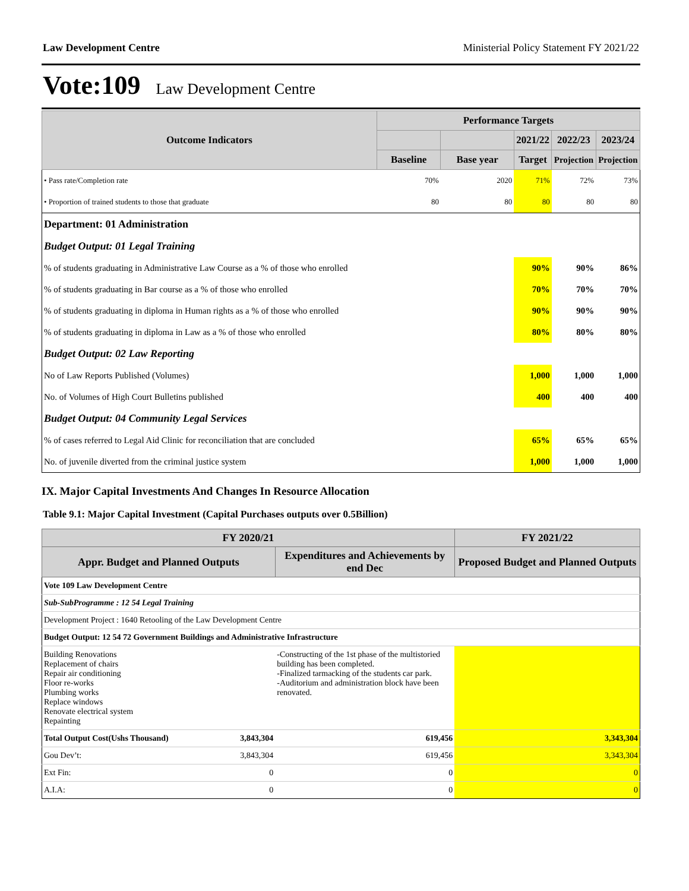Law Development Centre Ministerial Policy Statement FY 2021/22
Vote:109 Law Development Centre
| Outcome Indicators | Performance Targets | | | | |
| --- | --- | --- | --- | --- | --- |
| | | | 2021/22 | 2022/23 | 2023/24 |
| | Baseline | Base year | Target | Projection | Projection |
| • Pass rate/Completion rate | 70% | 2020 | 71% | 72% | 73% |
| • Proportion of trained students to those that graduate | 80 | 80 | 80 | 80 | 80 |
| Department: 01 Administration | | | | | |
| Budget Output: 01 Legal Training | | | | | |
| % of students graduating in Administrative Law Course as a % of those who enrolled | | | 90% | 90% | 86% |
| % of students graduating in Bar course as a % of those who enrolled | | | 70% | 70% | 70% |
| % of students graduating in diploma in Human rights as a % of those who enrolled | | | 90% | 90% | 90% |
| % of students graduating in diploma in Law as a % of those who enrolled | | | 80% | 80% | 80% |
| Budget Output: 02 Law Reporting | | | | | |
| No of Law Reports Published (Volumes) | | | 1,000 | 1,000 | 1,000 |
| No. of Volumes of High Court Bulletins published | | | 400 | 400 | 400 |
| Budget Output: 04 Community Legal Services | | | | | |
| % of cases referred to Legal Aid Clinic for reconciliation that are concluded | | | 65% | 65% | 65% |
| No. of juvenile diverted from the criminal justice system | | | 1,000 | 1,000 | 1,000 |
IX. Major Capital Investments And Changes In Resource Allocation
Table 9.1: Major Capital Investment (Capital Purchases outputs over 0.5Billion)
| FY 2020/21 | | | FY 2021/22 |
| --- | --- | --- | --- |
| Appr. Budget and Planned Outputs | | Expenditures and Achievements by end Dec | Proposed Budget and Planned Outputs |
| Vote 109 Law Development Centre | | | |
| Sub-SubProgramme : 12 54 Legal Training | | | |
| Development Project : 1640 Retooling of the Law Development Centre | | | |
| Budget Output: 12 54 72 Government Buildings and Administrative Infrastructure | | | |
| Building Renovations Replacement of chairs Repair air conditioning Floor re-works Plumbing works Replace windows Renovate electrical system Repainting | | -Constructing of the 1st phase of the multistoried building has been completed. -Finalized tarmacking of the students car park. -Auditorium and administration block have been renovated. | |
| Total Output Cost(Ushs Thousand) | 3,843,304 | 619,456 | 3,343,304 |
| Gou Dev’t: | 3,843,304 | 619,456 | 3,343,304 |
| Ext Fin: | 0 | 0 | 0 |
| A.I.A: | 0 | 0 | 0 |